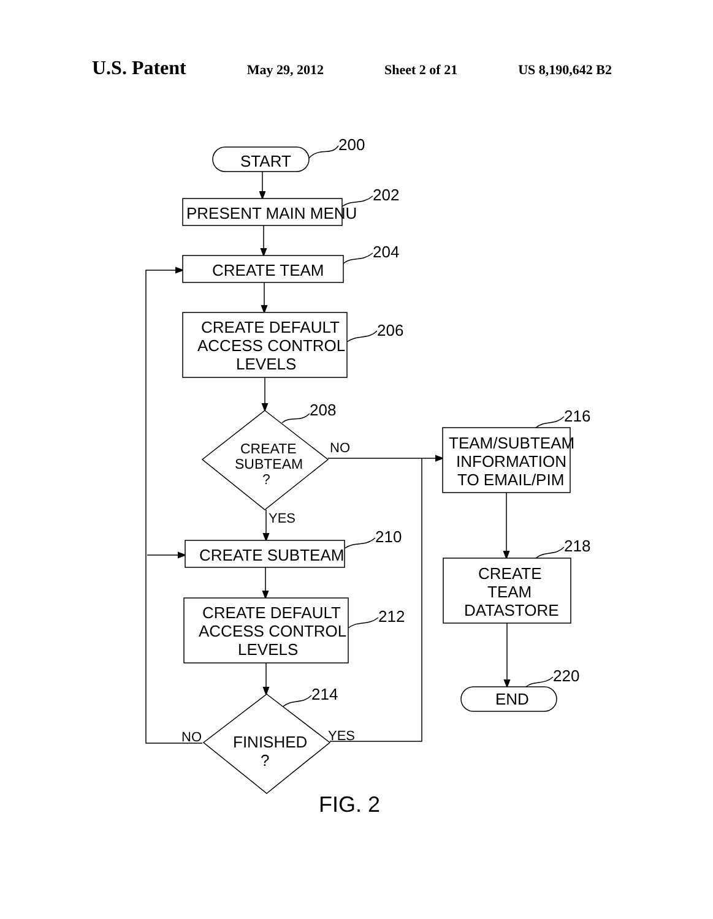U.S. Patent May 29, 2012 Sheet 2 of 21 US 8,190,642 B2
START
PRESENT MAIN MENU
CREATE TEAM
CREATE DEFAULT
ACCESS CONTROL
LEVELS
CREATE
SUBTEAM
?
CREATE SUBTEAM
CREATE DEFAULT
ACCESS CONTROL
LEVELS
FINISHED
?
TEAM/SUBTEAM
INFORMATION
TO EMAIL/PIM
CREATE
TEAM
DATASTORE
END
200
202
204
206
208
216
210
218
212
214
220
NO
YES
NO
YES
FIG. 2